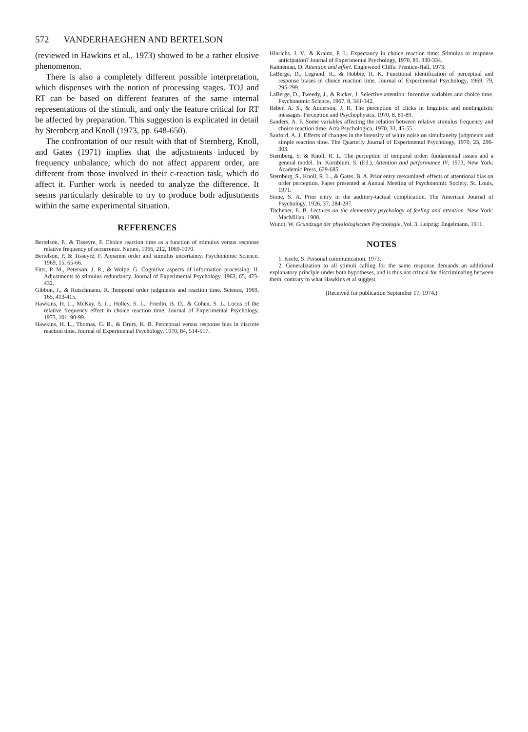572 VANDERHAEGHEN AND BERTELSON
(reviewed in Hawkins et al., 1973) showed to be a rather elusive phenomenon.
There is also a completely different possible interpretation, which dispenses with the notion of processing stages. TOJ and RT can be based on different features of the same internal representations of the stimuli, and only the feature critical for RT be affected by preparation. This suggestion is explicated in detail by Sternberg and Knoll (1973, pp. 648-650).
The confrontation of our result with that of Sternberg, Knoll, and Gates (1971) implies that the adjustments induced by frequency unbalance, which do not affect apparent order, are different from those involved in their c-reaction task, which do affect it. Further work is needed to analyze the difference. It seems particularly desirable to try to produce both adjustments within the same experimental situation.
REFERENCES
Bertelson, P., & Tisseyre, F. Choice reaction time as a function of stimulus versus response relative frequency of occurrence. Nature, 1966, 212, 1069-1070.
Bertelson, P. & Tisseyre, F. Apparent order and stimulus uncertainty. Psychonomic Science, 1969, 15, 65-66.
Fitts, P. M., Peterson, J. R., & Wolpe, G. Cognitive aspects of information processing: II. Adjustments to stimulus redundancy. Journal of Experimental Psychology, 1963, 65, 423-432.
Gibbon, J., & Rutschmann, R. Temporal order judgments and reaction time. Science, 1969, 165, 413-415.
Hawkins, H. L., McKay, S. L., Holley, S. L., Friedin, B. D., & Cohen, S. L. Locus of the relative frequency effect in choice reaction time. Journal of Experimental Psychology, 1973, 101, 90-99.
Hawkins, H. L., Thomas, G. B., & Drury, K. B. Perceptual versus response bias in discrete reaction time. Journal of Experimental Psychology, 1970, 84, 514-517.
Hinrichs. J. V.. & Krainz, P. L. Expectancy in choice reaction time: Stimulus or response anticipation? Journal of Experimental Psychology, 1970, 85, 330-334.
Kahneman, D. Attention and effort. Englewood Cliffs: Prentice-Hall, 1973.
LaBerge, D., Legrand, R., & Hobbie, R. K. Functional identification of perceptual and response biases in choice reaction time. Journal of Experimental Psychology, 1969, 79, 295-299.
LaBerge, D., Tweedy, J., & Ricker, J. Selective attention: Incentive variables and choice time. Psychonomic Science, 1967, 8, 341-342.
Reber, A. S., & Anderson, J. R. The perception of clicks in linguistic and nonlinguistic messages. Perception and Psychophysics, 1970, 8, 81-89.
Sanders, A. F. Some variables affecting the relation between relative stimulus frequency and choice reaction time. Acta Psychologica, 1970, 33, 45-55.
Sanford, A. J. Effects of changes in the intensity of white noise on simultaneity judgments and simple reaction time. The Quarterly Journal of Experimental Psychology, 1970, 23, 296-303.
Sternberg, S. & Knoll, R. L. The perception of temporal order: fundamental issues and a general model. In: Kornblum, S. (Ed.), Attention and performance IV, 1973, New York: Academic Press, 629-685.
Sternberg, S., Knoll, R. L., & Gates, B. A. Prior entry reexamined: effects of attentional bias on order perception. Paper presented at Annual Meeting of Psychonomic Society, St. Louis, 1971.
Stone, S. A. Prior entry in the auditory-tactual complication. The American Journal of Psychology, 1926, 37, 284-287.
Titchener, E. B. Lectures on the elementary psychology of feeling and attention. New York: MacMillan, 1908.
Wundt, W. Grundzuge der physiologischen Psychologie, Vol. 3. Leipzig: Engelmann, 1911.
NOTES
1. Keele, S. Personal communication, 1973.
2. Generalization to all stimuli calling for the same response demands an additional explanatory principle under both hypotheses, and is thus not critical for discriminating between them, contrary to what Hawkins et al suggest.
(Received for publication September 17, 1974.)